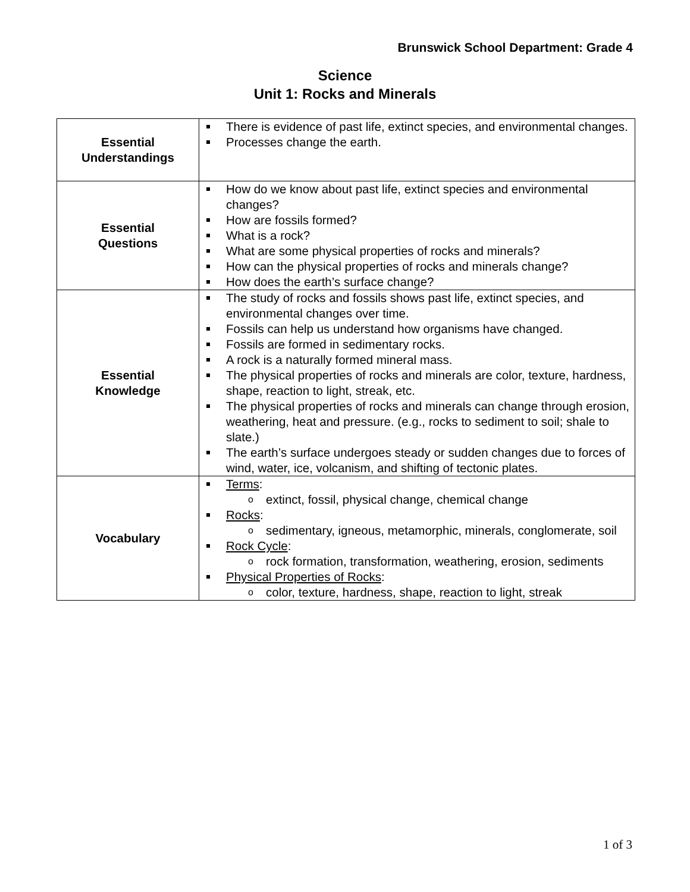Brunswick School Department: Grade 4
Science
Unit 1: Rocks and Minerals
| Essential Understandings | There is evidence of past life, extinct species, and environmental changes. Processes change the earth. |
| Essential Questions | How do we know about past life, extinct species and environmental changes? How are fossils formed? What is a rock? What are some physical properties of rocks and minerals? How can the physical properties of rocks and minerals change? How does the earth’s surface change? |
| Essential Knowledge | The study of rocks and fossils shows past life, extinct species, and environmental changes over time. Fossils can help us understand how organisms have changed. Fossils are formed in sedimentary rocks. A rock is a naturally formed mineral mass. The physical properties of rocks and minerals are color, texture, hardness, shape, reaction to light, streak, etc. The physical properties of rocks and minerals can change through erosion, weathering, heat and pressure. (e.g., rocks to sediment to soil; shale to slate.) The earth’s surface undergoes steady or sudden changes due to forces of wind, water, ice, volcanism, and shifting of tectonic plates. |
| Vocabulary | Terms : o extinct, fossil, physical change, chemical change Rocks : o sedimentary, igneous, metamorphic, minerals, conglomerate, soil Rock Cycle : o rock formation, transformation, weathering, erosion, sediments Physical Properties of Rocks : o color, texture, hardness, shape, reaction to light, streak |
1 of 3